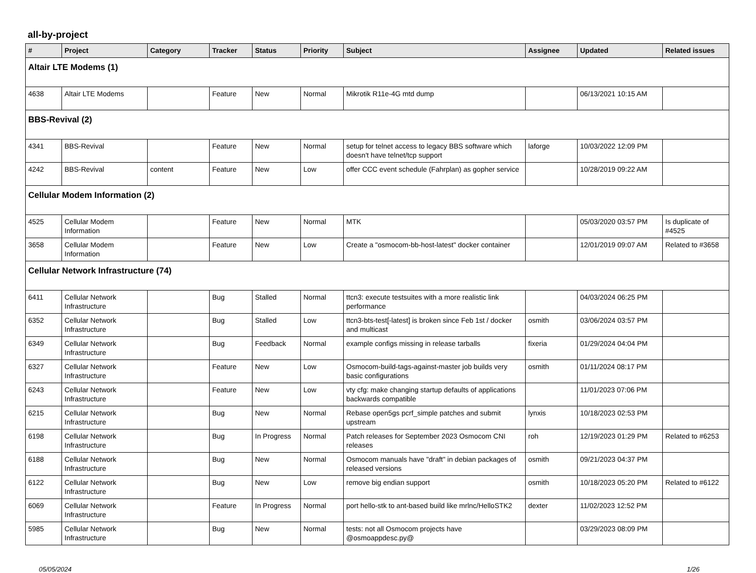all-by-project
| # | Project | Category | Tracker | Status | Priority | Subject | Assignee | Updated | Related issues |
| --- | --- | --- | --- | --- | --- | --- | --- | --- | --- |
| Altair LTE Modems (1) | | | | | | | | | |
| 4638 | Altair LTE Modems | | Feature | New | Normal | Mikrotik R11e-4G mtd dump | | 06/13/2021 10:15 AM | |
| BBS-Revival (2) | | | | | | | | | |
| 4341 | BBS-Revival | | Feature | New | Normal | setup for telnet access to legacy BBS software which doesn't have telnet/tcp support | laforge | 10/03/2022 12:09 PM | |
| 4242 | BBS-Revival | content | Feature | New | Low | offer CCC event schedule (Fahrplan) as gopher service | | 10/28/2019 09:22 AM | |
| Cellular Modem Information (2) | | | | | | | | | |
| 4525 | Cellular Modem Information | | Feature | New | Normal | MTK | | 05/03/2020 03:57 PM | Is duplicate of #4525 |
| 3658 | Cellular Modem Information | | Feature | New | Low | Create a "osmocom-bb-host-latest" docker container | | 12/01/2019 09:07 AM | Related to #3658 |
| Cellular Network Infrastructure (74) | | | | | | | | | |
| 6411 | Cellular Network Infrastructure | | Bug | Stalled | Normal | ttcn3: execute testsuites with a more realistic link performance | | 04/03/2024 06:25 PM | |
| 6352 | Cellular Network Infrastructure | | Bug | Stalled | Low | ttcn3-bts-test[-latest] is broken since Feb 1st / docker and multicast | osmith | 03/06/2024 03:57 PM | |
| 6349 | Cellular Network Infrastructure | | Bug | Feedback | Normal | example configs missing in release tarballs | fixeria | 01/29/2024 04:04 PM | |
| 6327 | Cellular Network Infrastructure | | Feature | New | Low | Osmocom-build-tags-against-master job builds very basic configurations | osmith | 01/11/2024 08:17 PM | |
| 6243 | Cellular Network Infrastructure | | Feature | New | Low | vty cfg: make changing startup defaults of applications backwards compatible | | 11/01/2023 07:06 PM | |
| 6215 | Cellular Network Infrastructure | | Bug | New | Normal | Rebase open5gs pcrf_simple patches and submit upstream | lynxis | 10/18/2023 02:53 PM | |
| 6198 | Cellular Network Infrastructure | | Bug | In Progress | Normal | Patch releases for September 2023 Osmocom CNI releases | roh | 12/19/2023 01:29 PM | Related to #6253 |
| 6188 | Cellular Network Infrastructure | | Bug | New | Normal | Osmocom manuals have "draft" in debian packages of released versions | osmith | 09/21/2023 04:37 PM | |
| 6122 | Cellular Network Infrastructure | | Bug | New | Low | remove big endian support | osmith | 10/18/2023 05:20 PM | Related to #6122 |
| 6069 | Cellular Network Infrastructure | | Feature | In Progress | Normal | port hello-stk to ant-based build like mrlnc/HelloSTK2 | dexter | 11/02/2023 12:52 PM | |
| 5985 | Cellular Network Infrastructure | | Bug | New | Normal | tests: not all Osmocom projects have @osmoappdesc.py@ | | 03/29/2023 08:09 PM | |
05/05/2024 1/26